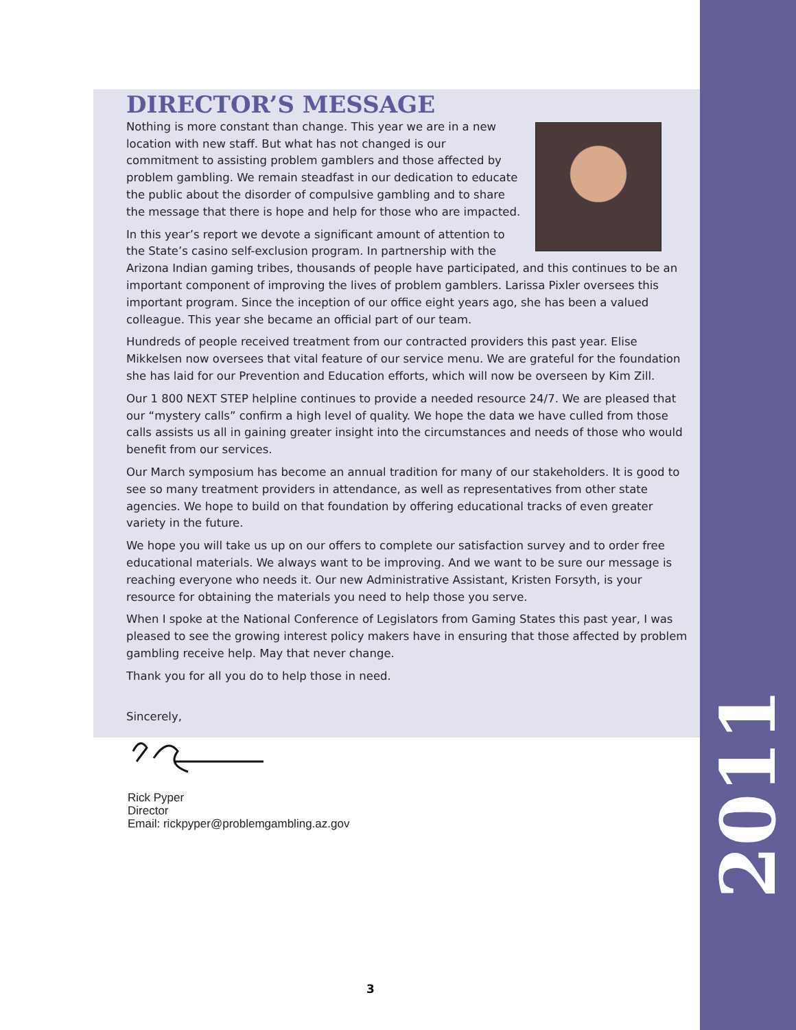2011
DIRECTOR’S MESSAGE
Nothing is more constant than change. This year we are in a new location with new staff. But what has not changed is our commitment to assisting problem gamblers and those affected by problem gambling. We remain steadfast in our dedication to educate the public about the disorder of compulsive gambling and to share the message that there is hope and help for those who are impacted.
In this year’s report we devote a significant amount of attention to the State’s casino self-exclusion program. In partnership with the Arizona Indian gaming tribes, thousands of people have participated, and this continues to be an important component of improving the lives of problem gamblers. Larissa Pixler oversees this important program. Since the inception of our office eight years ago, she has been a valued colleague. This year she became an official part of our team.
Hundreds of people received treatment from our contracted providers this past year. Elise Mikkelsen now oversees that vital feature of our service menu. We are grateful for the foundation she has laid for our Prevention and Education efforts, which will now be overseen by Kim Zill.
Our 1 800 NEXT STEP helpline continues to provide a needed resource 24/7. We are pleased that our “mystery calls” confirm a high level of quality. We hope the data we have culled from those calls assists us all in gaining greater insight into the circumstances and needs of those who would benefit from our services.
Our March symposium has become an annual tradition for many of our stakeholders. It is good to see so many treatment providers in attendance, as well as representatives from other state agencies. We hope to build on that foundation by offering educational tracks of even greater variety in the future.
We hope you will take us up on our offers to complete our satisfaction survey and to order free educational materials. We always want to be improving. And we want to be sure our message is reaching everyone who needs it. Our new Administrative Assistant, Kristen Forsyth, is your resource for obtaining the materials you need to help those you serve.
When I spoke at the National Conference of Legislators from Gaming States this past year, I was pleased to see the growing interest policy makers have in ensuring that those affected by problem gambling receive help. May that never change.
Thank you for all you do to help those in need.
Sincerely,
Rick Pyper
Director
Email: rickpyper@problemgambling.az.gov
3